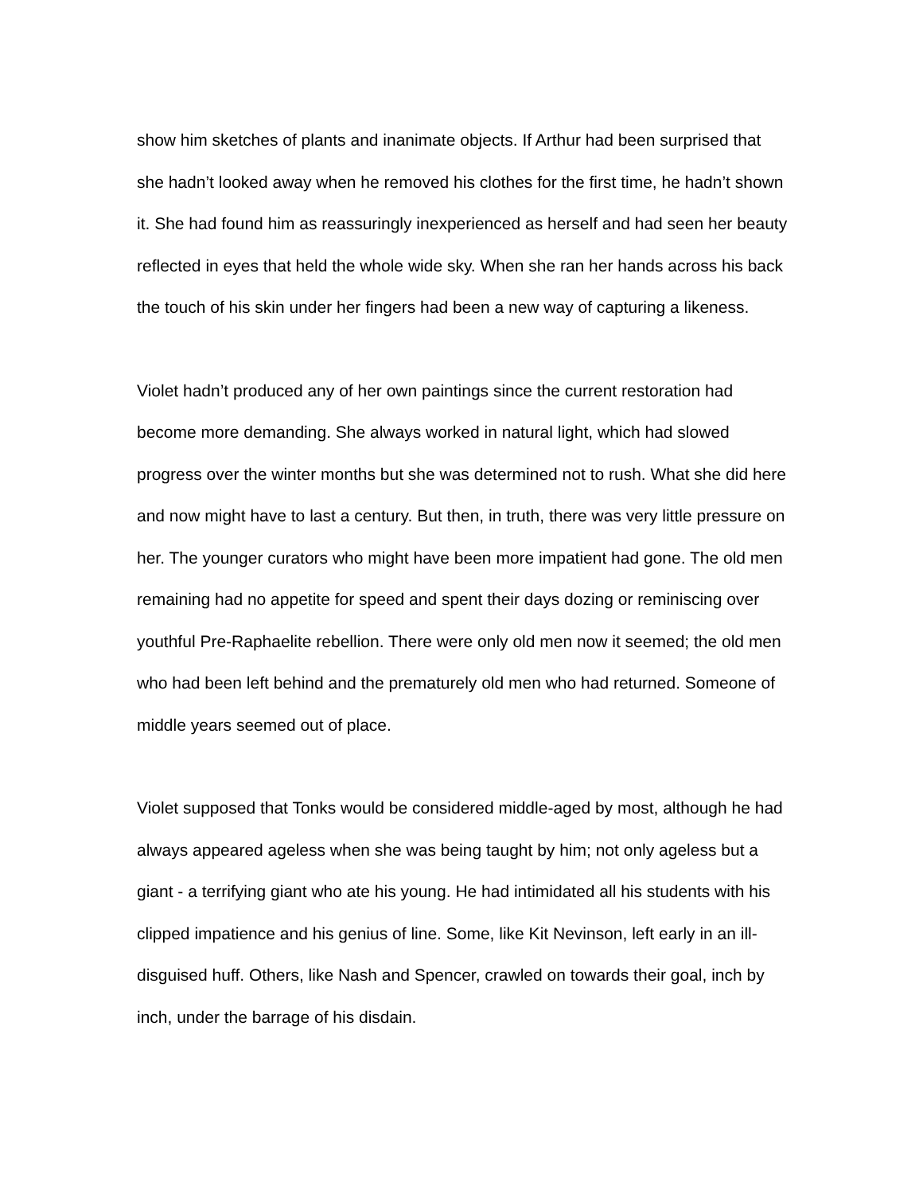show him sketches of plants and inanimate objects. If Arthur had been surprised that she hadn’t looked away when he removed his clothes for the first time, he hadn’t shown it. She had found him as reassuringly inexperienced as herself and had seen her beauty reflected in eyes that held the whole wide sky. When she ran her hands across his back the touch of his skin under her fingers had been a new way of capturing a likeness.
Violet hadn’t produced any of her own paintings since the current restoration had become more demanding. She always worked in natural light, which had slowed progress over the winter months but she was determined not to rush. What she did here and now might have to last a century. But then, in truth, there was very little pressure on her. The younger curators who might have been more impatient had gone. The old men remaining had no appetite for speed and spent their days dozing or reminiscing over youthful Pre-Raphaelite rebellion. There were only old men now it seemed; the old men who had been left behind and the prematurely old men who had returned. Someone of middle years seemed out of place.
Violet supposed that Tonks would be considered middle-aged by most, although he had always appeared ageless when she was being taught by him; not only ageless but a giant - a terrifying giant who ate his young. He had intimidated all his students with his clipped impatience and his genius of line. Some, like Kit Nevinson, left early in an ill-disguised huff. Others, like Nash and Spencer, crawled on towards their goal, inch by inch, under the barrage of his disdain.